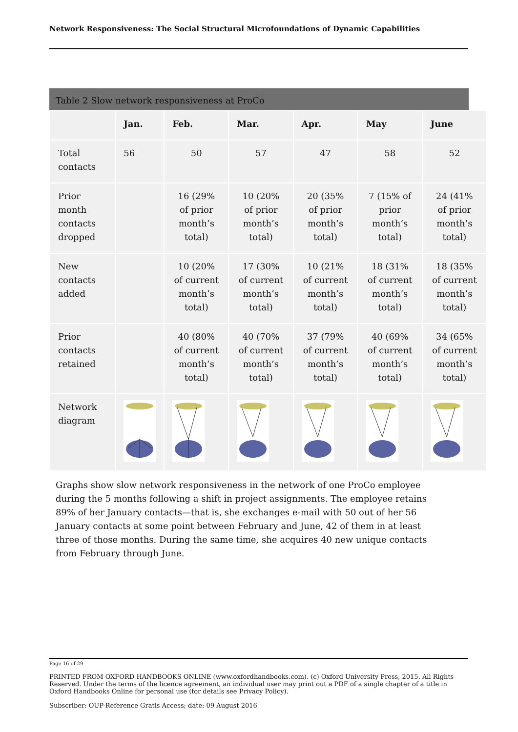Network Responsiveness: The Social Structural Microfoundations of Dynamic Capabilities
Table 2 Slow network responsiveness at ProCo
| | Jan. | Feb. | Mar. | Apr. | May | June |
| --- | --- | --- | --- | --- | --- | --- |
| Total contacts | 56 | 50 | 57 | 47 | 58 | 52 |
| Prior month contacts dropped | | 16 (29% of prior month’s total) | 10 (20% of prior month’s total) | 20 (35% of prior month’s total) | 7 (15% of prior month’s total) | 24 (41% of prior month’s total) |
| New contacts added | | 10 (20% of current month’s total) | 17 (30% of current month’s total) | 10 (21% of current month’s total) | 18 (31% of current month’s total) | 18 (35% of current month’s total) |
| Prior contacts retained | | 40 (80% of current month’s total) | 40 (70% of current month’s total) | 37 (79% of current month’s total) | 40 (69% of current month’s total) | 34 (65% of current month’s total) |
| Network diagram | | | | | | |
Graphs show slow network responsiveness in the network of one ProCo employee during the 5 months following a shift in project assignments. The employee retains 89% of her January contacts—that is, she exchanges e-mail with 50 out of her 56 January contacts at some point between February and June, 42 of them in at least three of those months. During the same time, she acquires 40 new unique contacts from February through June.
Page 16 of 29
PRINTED FROM OXFORD HANDBOOKS ONLINE (www.oxfordhandbooks.com). (c) Oxford University Press, 2015. All Rights Reserved. Under the terms of the licence agreement, an individual user may print out a PDF of a single chapter of a title in Oxford Handbooks Online for personal use (for details see Privacy Policy).
Subscriber: OUP-Reference Gratis Access; date: 09 August 2016